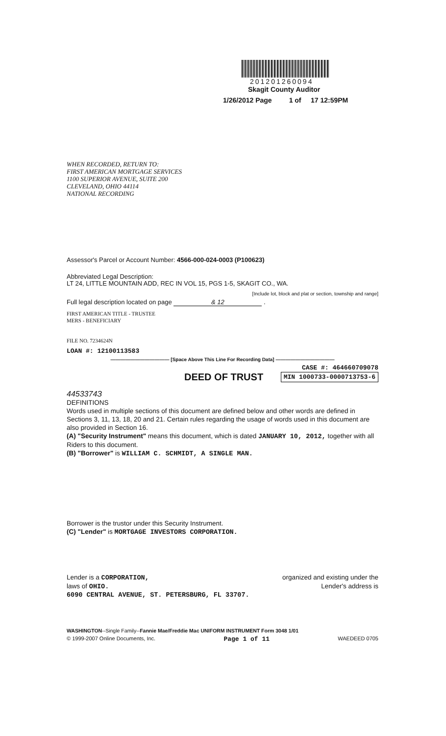201201260094
Skagit County Auditor
1/26/2012 Page 1 of 17 12:59PM
WHEN RECORDED, RETURN TO:
FIRST AMERICAN MORTGAGE SERVICES
1100 SUPERIOR AVENUE, SUITE 200
CLEVELAND, OHIO 44114
NATIONAL RECORDING
Assessor's Parcel or Account Number: 4566-000-024-0003 (P100623)
Abbreviated Legal Description:
LT 24, LITTLE MOUNTAIN ADD, REC IN VOL 15, PGS 1-5, SKAGIT CO., WA.
[Include lot, block and plat or section, township and range]
Full legal description located on page & 12 .
FIRST AMERICAN TITLE - TRUSTEE
MERS - BENEFICIARY
FILE NO. 7234624N
LOAN #: 12100113583
———————————— [Space Above This Line For Recording Data] ————————————
CASE #: 464660709078
DEED OF TRUST MIN 1000733-0000713753-6
4453374З
DEFINITIONS
Words used in multiple sections of this document are defined below and other words are defined in Sections 3, 11, 13, 18, 20 and 21. Certain rules regarding the usage of words used in this document are also provided in Section 16.
(A) "Security Instrument" means this document, which is dated JANUARY 10, 2012, together with all Riders to this document.
(B) "Borrower" is WILLIAM C. SCHMIDT, A SINGLE MAN.
Borrower is the trustor under this Security Instrument.
(C) "Lender" is MORTGAGE INVESTORS CORPORATION.
Lender is a CORPORATION, organized and existing under the
laws of OHIO. Lender's address is
6090 CENTRAL AVENUE, ST. PETERSBURG, FL 33707.
WASHINGTON--Single Family--Fannie Mae/Freddie Mac UNIFORM INSTRUMENT Form 3048 1/01
© 1999-2007 Online Documents, Inc. Page 1 of 11 WAEDEED 0705